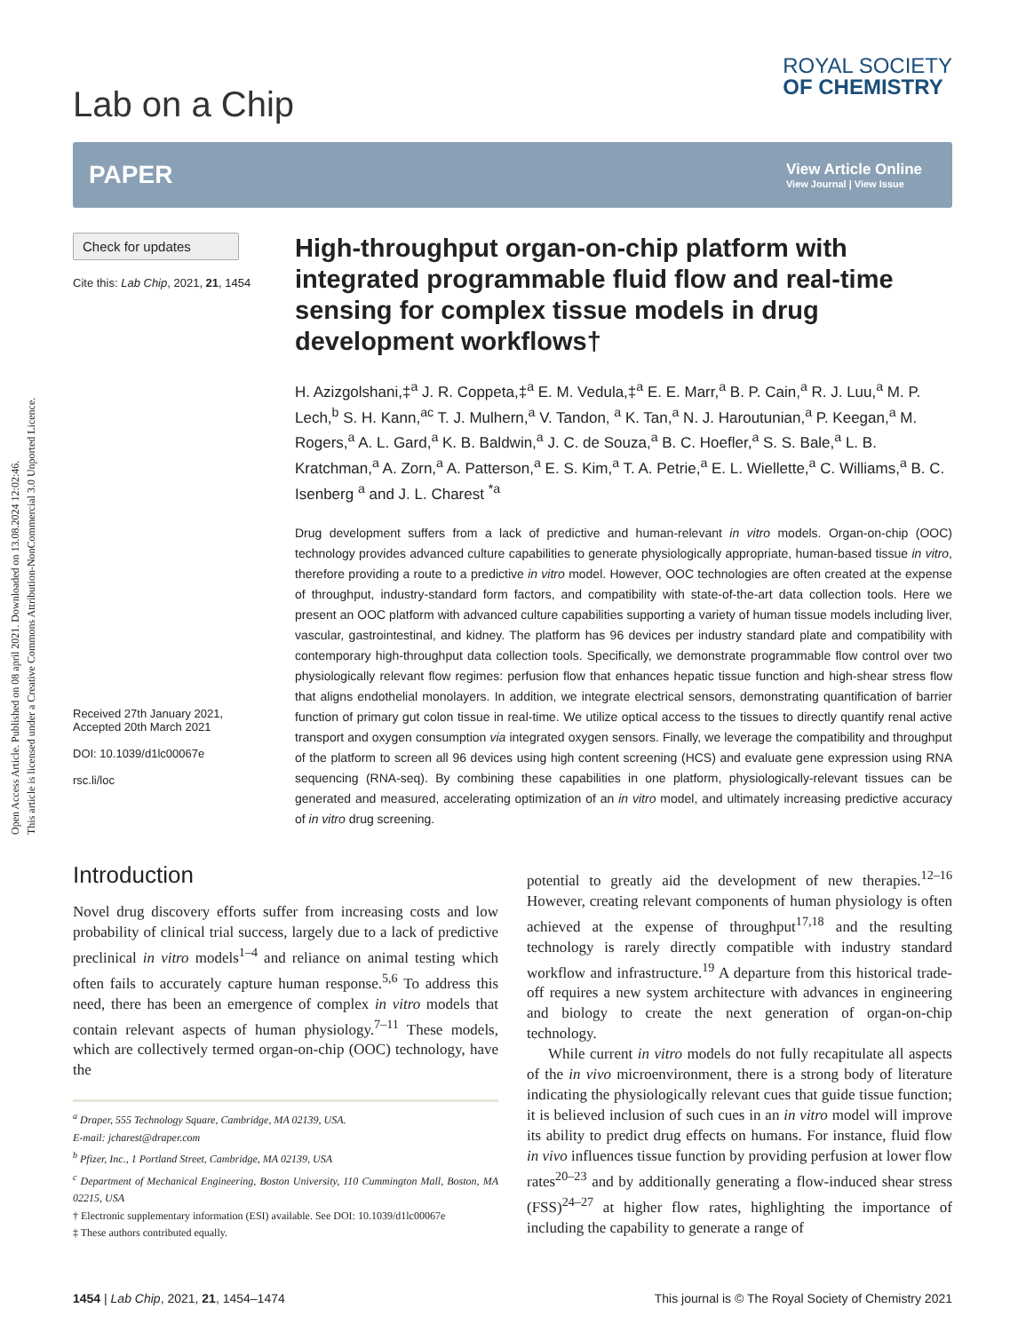Open Access Article. Published on 08 april 2021. Downloaded on 13.08.2024 12:02:46.
This article is licensed under a Creative Commons Attribution-NonCommercial 3.0 Unported Licence.
Lab on a Chip
ROYAL SOCIETY
OF CHEMISTRY
PAPER
View Article Online
View Journal | View Issue
Check for updates
Cite this: Lab Chip, 2021, 21, 1454
Received 27th January 2021,
Accepted 20th March 2021
DOI: 10.1039/d1lc00067e
rsc.li/loc
High-throughput organ-on-chip platform with integrated programmable fluid flow and real-time sensing for complex tissue models in drug development workflows†
H. Azizgolshani,‡<sup>a</sup> J. R. Coppeta,‡<sup>a</sup> E. M. Vedula,‡<sup>a</sup> E. E. Marr,<sup>a</sup> B. P. Cain,<sup>a</sup> R. J. Luu,<sup>a</sup> M. P. Lech,<sup>b</sup> S. H. Kann,<sup>ac</sup> T. J. Mulhern,<sup>a</sup> V. Tandon, <sup>a</sup> K. Tan,<sup>a</sup> N. J. Haroutunian,<sup>a</sup> P. Keegan,<sup>a</sup> M. Rogers,<sup>a</sup> A. L. Gard,<sup>a</sup> K. B. Baldwin,<sup>a</sup> J. C. de Souza,<sup>a</sup> B. C. Hoefler,<sup>a</sup> S. S. Bale,<sup>a</sup> L. B. Kratchman,<sup>a</sup> A. Zorn,<sup>a</sup> A. Patterson,<sup>a</sup> E. S. Kim,<sup>a</sup> T. A. Petrie,<sup>a</sup> E. L. Wiellette,<sup>a</sup> C. Williams,<sup>a</sup> B. C. Isenberg <sup>a</sup> and J. L. Charest <sup>*a</sup>
Drug development suffers from a lack of predictive and human-relevant in vitro models. Organ-on-chip (OOC) technology provides advanced culture capabilities to generate physiologically appropriate, human-based tissue in vitro, therefore providing a route to a predictive in vitro model. However, OOC technologies are often created at the expense of throughput, industry-standard form factors, and compatibility with state-of-the-art data collection tools. Here we present an OOC platform with advanced culture capabilities supporting a variety of human tissue models including liver, vascular, gastrointestinal, and kidney. The platform has 96 devices per industry standard plate and compatibility with contemporary high-throughput data collection tools. Specifically, we demonstrate programmable flow control over two physiologically relevant flow regimes: perfusion flow that enhances hepatic tissue function and high-shear stress flow that aligns endothelial monolayers. In addition, we integrate electrical sensors, demonstrating quantification of barrier function of primary gut colon tissue in real-time. We utilize optical access to the tissues to directly quantify renal active transport and oxygen consumption via integrated oxygen sensors. Finally, we leverage the compatibility and throughput of the platform to screen all 96 devices using high content screening (HCS) and evaluate gene expression using RNA sequencing (RNA-seq). By combining these capabilities in one platform, physiologically-relevant tissues can be generated and measured, accelerating optimization of an in vitro model, and ultimately increasing predictive accuracy of in vitro drug screening.
Introduction
Novel drug discovery efforts suffer from increasing costs and low probability of clinical trial success, largely due to a lack of predictive preclinical in vitro models<sup>1–4</sup> and reliance on animal testing which often fails to accurately capture human response.<sup>5,6</sup> To address this need, there has been an emergence of complex in vitro models that contain relevant aspects of human physiology.<sup>7–11</sup> These models, which are collectively termed organ-on-chip (OOC) technology, have the
<sup>a</sup> Draper, 555 Technology Square, Cambridge, MA 02139, USA.
E-mail: jcharest@draper.com
<sup>b</sup> Pfizer, Inc., 1 Portland Street, Cambridge, MA 02139, USA
<sup>c</sup> Department of Mechanical Engineering, Boston University, 110 Cummington Mall, Boston, MA 02215, USA
† Electronic supplementary information (ESI) available. See DOI: 10.1039/d1lc00067e
‡ These authors contributed equally.
potential to greatly aid the development of new therapies.<sup>12–16</sup> However, creating relevant components of human physiology is often achieved at the expense of throughput<sup>17,18</sup> and the resulting technology is rarely directly compatible with industry standard workflow and infrastructure.<sup>19</sup> A departure from this historical trade-off requires a new system architecture with advances in engineering and biology to create the next generation of organ-on-chip technology.
While current in vitro models do not fully recapitulate all aspects of the in vivo microenvironment, there is a strong body of literature indicating the physiologically relevant cues that guide tissue function; it is believed inclusion of such cues in an in vitro model will improve its ability to predict drug effects on humans. For instance, fluid flow in vivo influences tissue function by providing perfusion at lower flow rates<sup>20–23</sup> and by additionally generating a flow-induced shear stress (FSS)<sup>24–27</sup> at higher flow rates, highlighting the importance of including the capability to generate a range of
1454 | Lab Chip, 2021, 21, 1454–1474 This journal is © The Royal Society of Chemistry 2021